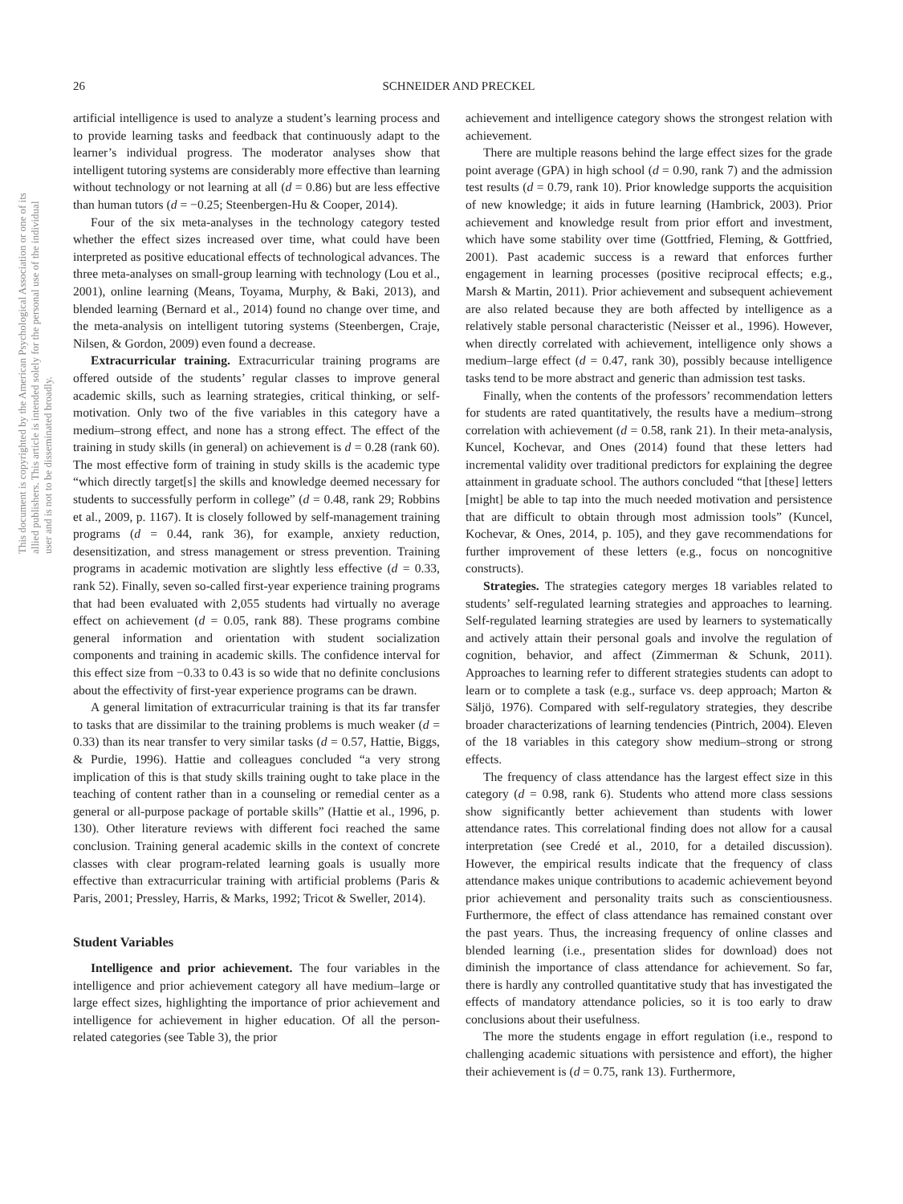26 SCHNEIDER AND PRECKEL
This document is copyrighted by the American Psychological Association or one of its allied publishers. This article is intended solely for the personal use of the individual user and is not to be disseminated broadly.
artificial intelligence is used to analyze a student’s learning process and to provide learning tasks and feedback that continuously adapt to the learner’s individual progress. The moderator analyses show that intelligent tutoring systems are considerably more effective than learning without technology or not learning at all (d = 0.86) but are less effective than human tutors (d = −0.25; Steenbergen-Hu & Cooper, 2014).
Four of the six meta-analyses in the technology category tested whether the effect sizes increased over time, what could have been interpreted as positive educational effects of technological advances. The three meta-analyses on small-group learning with technology (Lou et al., 2001), online learning (Means, Toyama, Murphy, & Baki, 2013), and blended learning (Bernard et al., 2014) found no change over time, and the meta-analysis on intelligent tutoring systems (Steenbergen, Craje, Nilsen, & Gordon, 2009) even found a decrease.
Extracurricular training. Extracurricular training programs are offered outside of the students’ regular classes to improve general academic skills, such as learning strategies, critical thinking, or self-motivation. Only two of the five variables in this category have a medium–strong effect, and none has a strong effect. The effect of the training in study skills (in general) on achievement is d = 0.28 (rank 60). The most effective form of training in study skills is the academic type “which directly target[s] the skills and knowledge deemed necessary for students to successfully perform in college” (d = 0.48, rank 29; Robbins et al., 2009, p. 1167). It is closely followed by self-management training programs (d = 0.44, rank 36), for example, anxiety reduction, desensitization, and stress management or stress prevention. Training programs in academic motivation are slightly less effective (d = 0.33, rank 52). Finally, seven so-called first-year experience training programs that had been evaluated with 2,055 students had virtually no average effect on achievement (d = 0.05, rank 88). These programs combine general information and orientation with student socialization components and training in academic skills. The confidence interval for this effect size from −0.33 to 0.43 is so wide that no definite conclusions about the effectivity of first-year experience programs can be drawn.
A general limitation of extracurricular training is that its far transfer to tasks that are dissimilar to the training problems is much weaker (d = 0.33) than its near transfer to very similar tasks (d = 0.57, Hattie, Biggs, & Purdie, 1996). Hattie and colleagues concluded “a very strong implication of this is that study skills training ought to take place in the teaching of content rather than in a counseling or remedial center as a general or all-purpose package of portable skills” (Hattie et al., 1996, p. 130). Other literature reviews with different foci reached the same conclusion. Training general academic skills in the context of concrete classes with clear program-related learning goals is usually more effective than extracurricular training with artificial problems (Paris & Paris, 2001; Pressley, Harris, & Marks, 1992; Tricot & Sweller, 2014).
Student Variables
Intelligence and prior achievement. The four variables in the intelligence and prior achievement category all have medium–large or large effect sizes, highlighting the importance of prior achievement and intelligence for achievement in higher education. Of all the person-related categories (see Table 3), the prior
achievement and intelligence category shows the strongest relation with achievement.
There are multiple reasons behind the large effect sizes for the grade point average (GPA) in high school (d = 0.90, rank 7) and the admission test results (d = 0.79, rank 10). Prior knowledge supports the acquisition of new knowledge; it aids in future learning (Hambrick, 2003). Prior achievement and knowledge result from prior effort and investment, which have some stability over time (Gottfried, Fleming, & Gottfried, 2001). Past academic success is a reward that enforces further engagement in learning processes (positive reciprocal effects; e.g., Marsh & Martin, 2011). Prior achievement and subsequent achievement are also related because they are both affected by intelligence as a relatively stable personal characteristic (Neisser et al., 1996). However, when directly correlated with achievement, intelligence only shows a medium–large effect (d = 0.47, rank 30), possibly because intelligence tasks tend to be more abstract and generic than admission test tasks.
Finally, when the contents of the professors’ recommendation letters for students are rated quantitatively, the results have a medium–strong correlation with achievement (d = 0.58, rank 21). In their meta-analysis, Kuncel, Kochevar, and Ones (2014) found that these letters had incremental validity over traditional predictors for explaining the degree attainment in graduate school. The authors concluded “that [these] letters [might] be able to tap into the much needed motivation and persistence that are difficult to obtain through most admission tools” (Kuncel, Kochevar, & Ones, 2014, p. 105), and they gave recommendations for further improvement of these letters (e.g., focus on noncognitive constructs).
Strategies. The strategies category merges 18 variables related to students’ self-regulated learning strategies and approaches to learning. Self-regulated learning strategies are used by learners to systematically and actively attain their personal goals and involve the regulation of cognition, behavior, and affect (Zimmerman & Schunk, 2011). Approaches to learning refer to different strategies students can adopt to learn or to complete a task (e.g., surface vs. deep approach; Marton & Säljö, 1976). Compared with self-regulatory strategies, they describe broader characterizations of learning tendencies (Pintrich, 2004). Eleven of the 18 variables in this category show medium–strong or strong effects.
The frequency of class attendance has the largest effect size in this category (d = 0.98, rank 6). Students who attend more class sessions show significantly better achievement than students with lower attendance rates. This correlational finding does not allow for a causal interpretation (see Credé et al., 2010, for a detailed discussion). However, the empirical results indicate that the frequency of class attendance makes unique contributions to academic achievement beyond prior achievement and personality traits such as conscientiousness. Furthermore, the effect of class attendance has remained constant over the past years. Thus, the increasing frequency of online classes and blended learning (i.e., presentation slides for download) does not diminish the importance of class attendance for achievement. So far, there is hardly any controlled quantitative study that has investigated the effects of mandatory attendance policies, so it is too early to draw conclusions about their usefulness.
The more the students engage in effort regulation (i.e., respond to challenging academic situations with persistence and effort), the higher their achievement is (d = 0.75, rank 13). Furthermore,